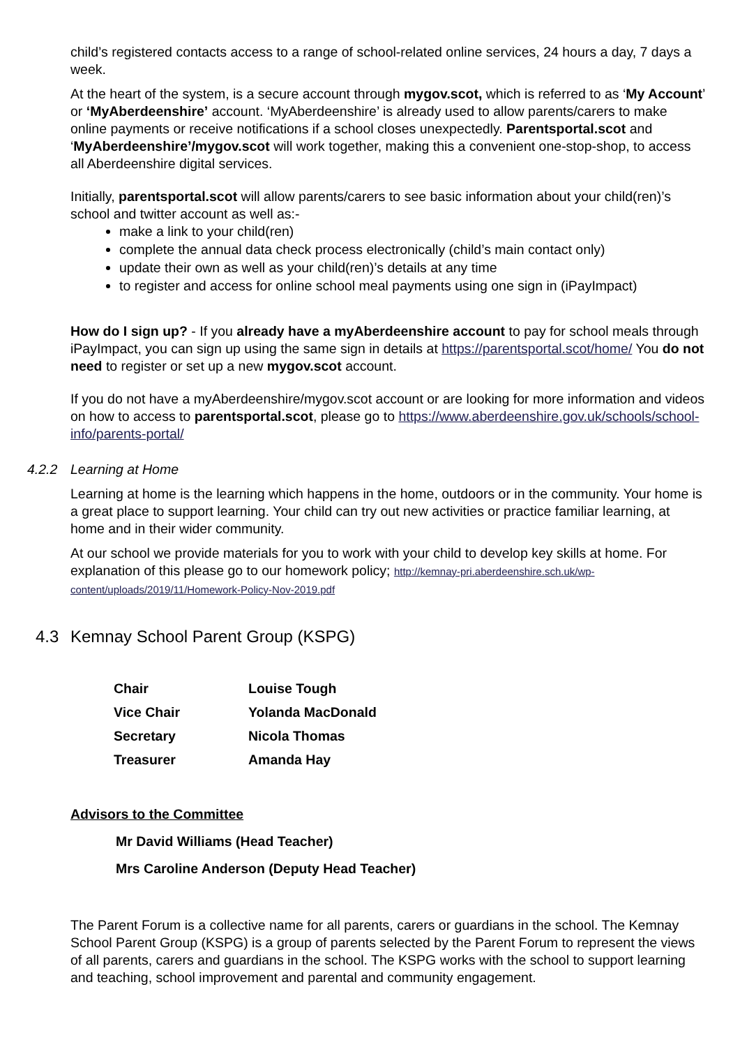child’s registered contacts access to a range of school-related online services, 24 hours a day, 7 days a week.
At the heart of the system, is a secure account through mygov.scot, which is referred to as ‘My Account’ or ‘MyAberdeenshire’ account. ‘MyAberdeenshire’ is already used to allow parents/carers to make online payments or receive notifications if a school closes unexpectedly. Parentsportal.scot and ‘MyAberdeenshire’/mygov.scot will work together, making this a convenient one-stop-shop, to access all Aberdeenshire digital services.
Initially, parentsportal.scot will allow parents/carers to see basic information about your child(ren)’s school and twitter account as well as:-
make a link to your child(ren)
complete the annual data check process electronically (child’s main contact only)
update their own as well as your child(ren)’s details at any time
to register and access for online school meal payments using one sign in (iPayImpact)
How do I sign up? - If you already have a myAberdeenshire account to pay for school meals through iPayImpact, you can sign up using the same sign in details at https://parentsportal.scot/home/ You do not need to register or set up a new mygov.scot account.
If you do not have a myAberdeenshire/mygov.scot account or are looking for more information and videos on how to access to parentsportal.scot, please go to https://www.aberdeenshire.gov.uk/schools/school-info/parents-portal/
4.2.2 Learning at Home
Learning at home is the learning which happens in the home, outdoors or in the community. Your home is a great place to support learning. Your child can try out new activities or practice familiar learning, at home and in their wider community.
At our school we provide materials for you to work with your child to develop key skills at home. For explanation of this please go to our homework policy; http://kemnay-pri.aberdeenshire.sch.uk/wp-content/uploads/2019/11/Homework-Policy-Nov-2019.pdf
4.3 Kemnay School Parent Group (KSPG)
| Chair | Louise Tough |
| Vice Chair | Yolanda MacDonald |
| Secretary | Nicola Thomas |
| Treasurer | Amanda Hay |
Advisors to the Committee
Mr David Williams (Head Teacher)
Mrs Caroline Anderson (Deputy Head Teacher)
The Parent Forum is a collective name for all parents, carers or guardians in the school. The Kemnay School Parent Group (KSPG) is a group of parents selected by the Parent Forum to represent the views of all parents, carers and guardians in the school. The KSPG works with the school to support learning and teaching, school improvement and parental and community engagement.